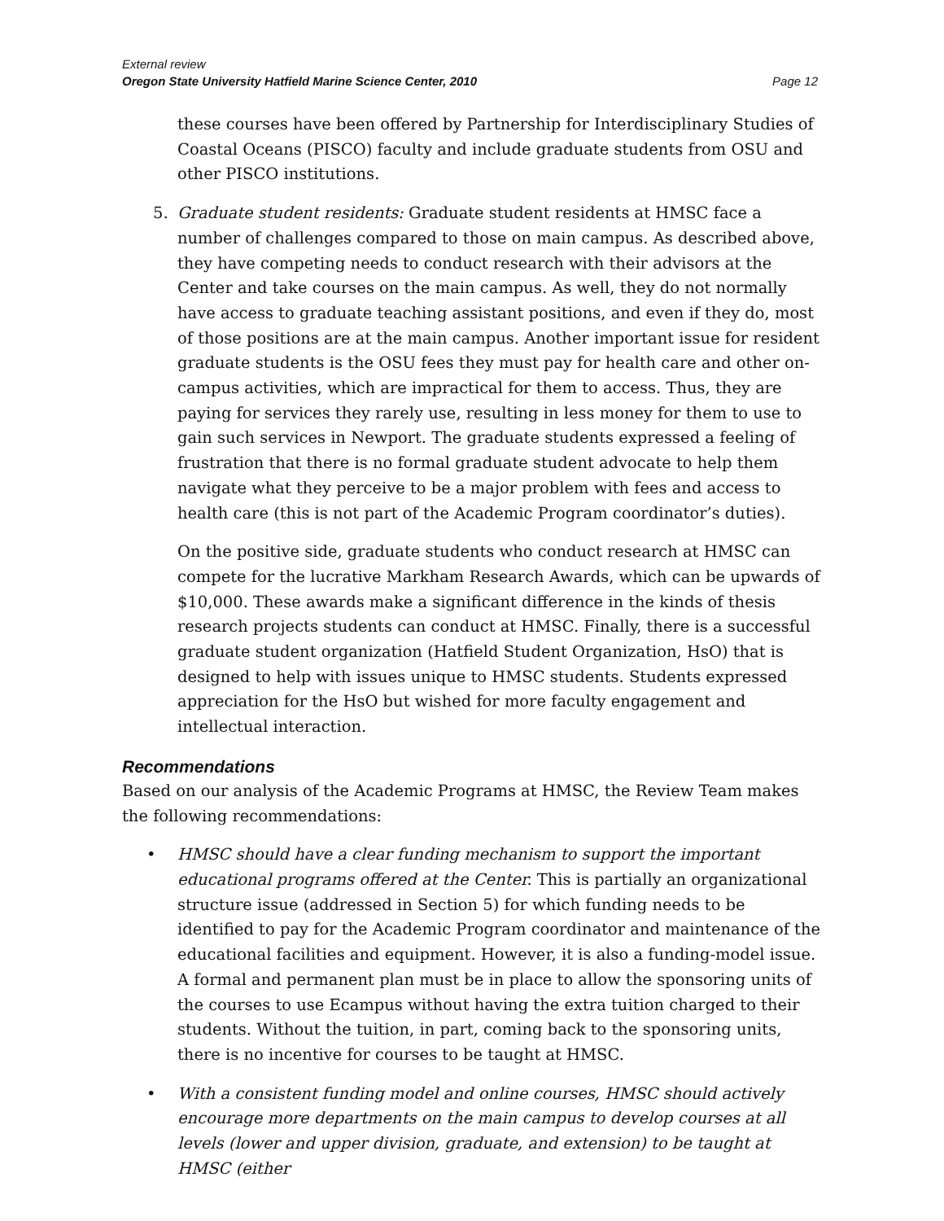External review
Oregon State University Hatfield Marine Science Center, 2010 Page 12
these courses have been offered by Partnership for Interdisciplinary Studies of Coastal Oceans (PISCO) faculty and include graduate students from OSU and other PISCO institutions.
5. Graduate student residents: Graduate student residents at HMSC face a number of challenges compared to those on main campus. As described above, they have competing needs to conduct research with their advisors at the Center and take courses on the main campus. As well, they do not normally have access to graduate teaching assistant positions, and even if they do, most of those positions are at the main campus. Another important issue for resident graduate students is the OSU fees they must pay for health care and other on-campus activities, which are impractical for them to access. Thus, they are paying for services they rarely use, resulting in less money for them to use to gain such services in Newport. The graduate students expressed a feeling of frustration that there is no formal graduate student advocate to help them navigate what they perceive to be a major problem with fees and access to health care (this is not part of the Academic Program coordinator’s duties).
On the positive side, graduate students who conduct research at HMSC can compete for the lucrative Markham Research Awards, which can be upwards of $10,000. These awards make a significant difference in the kinds of thesis research projects students can conduct at HMSC. Finally, there is a successful graduate student organization (Hatfield Student Organization, HsO) that is designed to help with issues unique to HMSC students. Students expressed appreciation for the HsO but wished for more faculty engagement and intellectual interaction.
Recommendations
Based on our analysis of the Academic Programs at HMSC, the Review Team makes the following recommendations:
• HMSC should have a clear funding mechanism to support the important educational programs offered at the Center. This is partially an organizational structure issue (addressed in Section 5) for which funding needs to be identified to pay for the Academic Program coordinator and maintenance of the educational facilities and equipment. However, it is also a funding-model issue. A formal and permanent plan must be in place to allow the sponsoring units of the courses to use Ecampus without having the extra tuition charged to their students. Without the tuition, in part, coming back to the sponsoring units, there is no incentive for courses to be taught at HMSC.
• With a consistent funding model and online courses, HMSC should actively encourage more departments on the main campus to develop courses at all levels (lower and upper division, graduate, and extension) to be taught at HMSC (either